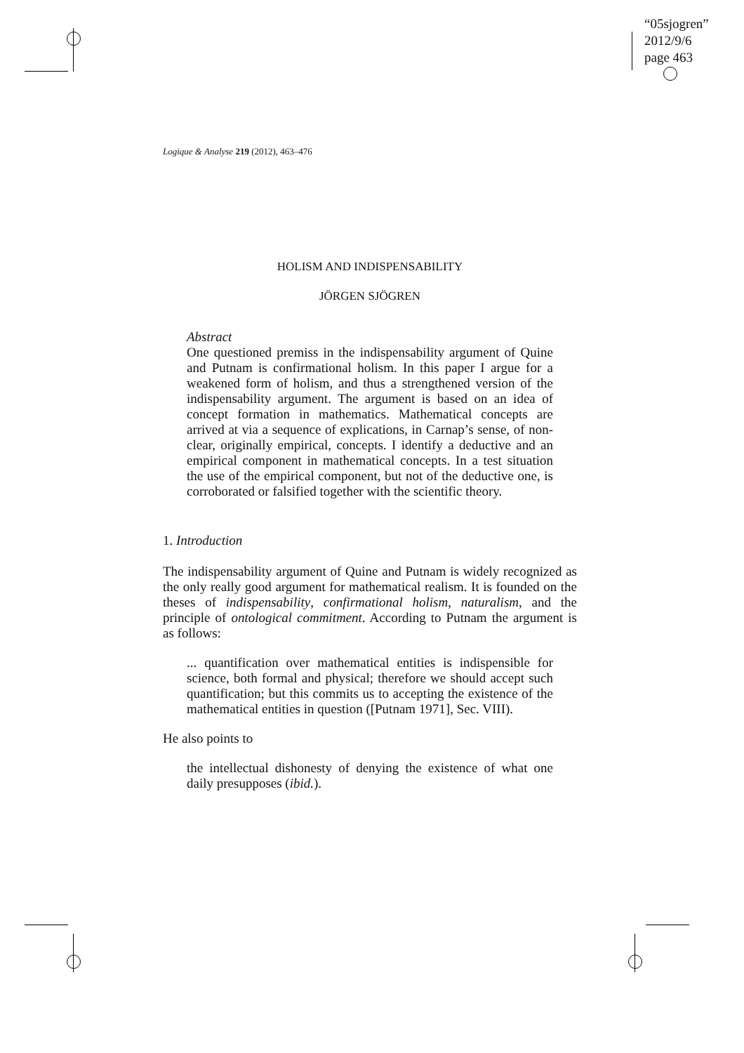“05sjogren”
2012/9/6
page 463
Logique & Analyse 219 (2012), 463–476
HOLISM AND INDISPENSABILITY
JÖRGEN SJÖGREN
Abstract
One questioned premiss in the indispensability argument of Quine and Putnam is confirmational holism. In this paper I argue for a weakened form of holism, and thus a strengthened version of the indispensability argument. The argument is based on an idea of concept formation in mathematics. Mathematical concepts are arrived at via a sequence of explications, in Carnap’s sense, of non-clear, originally empirical, concepts. I identify a deductive and an empirical component in mathematical concepts. In a test situation the use of the empirical component, but not of the deductive one, is corroborated or falsified together with the scientific theory.
1. Introduction
The indispensability argument of Quine and Putnam is widely recognized as the only really good argument for mathematical realism. It is founded on the theses of indispensability, confirmational holism, naturalism, and the principle of ontological commitment. According to Putnam the argument is as follows:
... quantification over mathematical entities is indispensible for science, both formal and physical; therefore we should accept such quantification; but this commits us to accepting the existence of the mathematical entities in question ([Putnam 1971], Sec. VIII).
He also points to
the intellectual dishonesty of denying the existence of what one daily presupposes (ibid.).